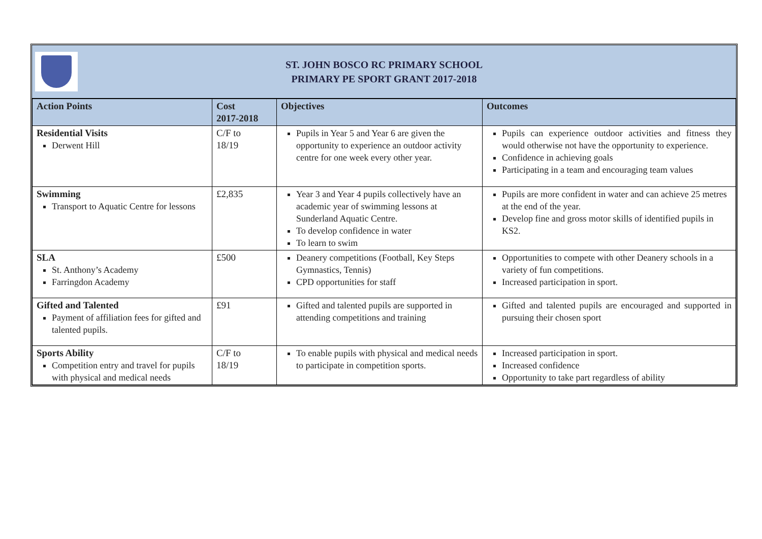ST. JOHN BOSCO RC PRIMARY SCHOOL
PRIMARY PE SPORT GRANT 2017-2018
| Action Points | Cost 2017-2018 | Objectives | Outcomes |
| --- | --- | --- | --- |
| Residential Visits Derwent Hill | C/F to 18/19 | Pupils in Year 5 and Year 6 are given the opportunity to experience an outdoor activity centre for one week every other year. | Pupils can experience outdoor activities and fitness they would otherwise not have the opportunity to experience. Confidence in achieving goals Participating in a team and encouraging team values |
| Swimming Transport to Aquatic Centre for lessons | £2,835 | Year 3 and Year 4 pupils collectively have an academic year of swimming lessons at Sunderland Aquatic Centre. To develop confidence in water To learn to swim | Pupils are more confident in water and can achieve 25 metres at the end of the year. Develop fine and gross motor skills of identified pupils in KS2. |
| SLA St. Anthony’s Academy Farringdon Academy | £500 | Deanery competitions (Football, Key Steps Gymnastics, Tennis) CPD opportunities for staff | Opportunities to compete with other Deanery schools in a variety of fun competitions. Increased participation in sport. |
| Gifted and Talented Payment of affiliation fees for gifted and talented pupils. | £91 | Gifted and talented pupils are supported in attending competitions and training | Gifted and talented pupils are encouraged and supported in pursuing their chosen sport |
| Sports Ability Competition entry and travel for pupils with physical and medical needs | C/F to 18/19 | To enable pupils with physical and medical needs to participate in competition sports. | Increased participation in sport. Increased confidence Opportunity to take part regardless of ability |